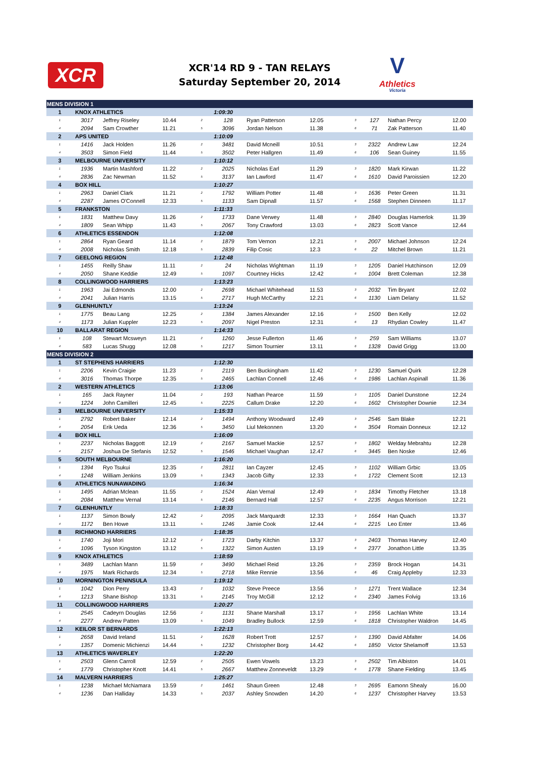XCR
XCR'14 RD 9 - TAN RELAYS
Saturday September 20, 2014
V
Athletics
Victoria
| MENS DIVISION 1 | | | | | | | | | | | |
| 1 | KNOX ATHLETICS | | | | 1:09:30 | | | | | | |
| 1 | 3017 | Jeffrey Riseley | 10.44 | 2 | 128 | Ryan Patterson | 12.05 | 3 | 127 | Nathan Percy | 12.00 |
| 4 | 2094 | Sam Crowther | 11.21 | 5 | 3096 | Jordan Nelson | 11.38 | 6 | 71 | Zak Patterson | 11.40 |
| 2 | APS UNITED | | | | 1:10:09 | | | | | | |
| 1 | 1416 | Jack Holden | 11.26 | 2 | 3481 | David Mcneill | 10.51 | 3 | 2322 | Andrew Law | 12.24 |
| 4 | 3503 | Simon Field | 11.44 | 5 | 3502 | Peter Hallgren | 11.49 | 6 | 106 | Sean Guiney | 11.55 |
| 3 | MELBOURNE UNIVERSITY | | | | 1:10:12 | | | | | | |
| 1 | 1936 | Martin Mashford | 11.22 | 2 | 2025 | Nicholas Earl | 11.29 | 3 | 1820 | Mark Kirwan | 11.22 |
| 4 | 2836 | Zac Newman | 11.52 | 5 | 3137 | Ian Lawford | 11.47 | 6 | 1610 | David Paroissien | 12.20 |
| 4 | BOX HILL | | | | 1:10:27 | | | | | | |
| 1 | 2963 | Daniel Clark | 11.21 | 2 | 1792 | William Potter | 11.48 | 3 | 1636 | Peter Green | 11.31 |
| 4 | 2287 | James O'Connell | 12.33 | 5 | 1133 | Sam Dipnall | 11.57 | 6 | 1568 | Stephen Dinneen | 11.17 |
| 5 | FRANKSTON | | | | 1:11:33 | | | | | | |
| 1 | 1831 | Matthew Davy | 11.26 | 2 | 1733 | Dane Verwey | 11.48 | 3 | 2840 | Douglas Hamerlok | 11.39 |
| 4 | 1809 | Sean Whipp | 11.43 | 5 | 2067 | Tony Crawford | 13.03 | 6 | 2823 | Scott Vance | 12.44 |
| 6 | ATHLETICS ESSENDON | | | | 1:12:08 | | | | | | |
| 1 | 2864 | Ryan Geard | 11.14 | 2 | 1879 | Tom Vernon | 12.21 | 3 | 2007 | Michael Johnson | 12.24 |
| 4 | 2008 | Nicholas Smith | 12.18 | 5 | 2839 | Filip Cosic | 12.3 | 6 | 22 | Mitchel Brown | 11.21 |
| 7 | GEELONG REGION | | | | 1:12:48 | | | | | | |
| 1 | 1455 | Reilly Shaw | 11.11 | 2 | 24 | Nicholas Wightman | 11.19 | 3 | 1205 | Daniel Hutchinson | 12.09 |
| 4 | 2050 | Shane Keddie | 12.49 | 5 | 1097 | Courtney Hicks | 12.42 | 6 | 1004 | Brett Coleman | 12.38 |
| 8 | COLLINGWOOD HARRIERS | | | | 1:13:23 | | | | | | |
| 1 | 1963 | Jai Edmonds | 12.00 | 2 | 2698 | Michael Whitehead | 11.53 | 3 | 2032 | Tim Bryant | 12.02 |
| 4 | 2041 | Julian Harris | 13.15 | 5 | 2717 | Hugh McCarthy | 12.21 | 6 | 1130 | Liam Delany | 11.52 |
| 9 | GLENHUNTLY | | | | 1:13:24 | | | | | | |
| 1 | 1775 | Beau Lang | 12.25 | 2 | 1384 | James Alexander | 12.16 | 3 | 1500 | Ben Kelly | 12.02 |
| 4 | 1173 | Julian Kuppler | 12.23 | 5 | 2097 | Nigel Preston | 12.31 | 6 | 13 | Rhydian Cowley | 11.47 |
| 10 | BALLARAT REGION | | | | 1:14:33 | | | | | | |
| 1 | 108 | Stewart Mcsweyn | 11.21 | 2 | 1260 | Jesse Fullerton | 11.46 | 3 | 259 | Sam Williams | 13.07 |
| 4 | 583 | Lucas Shugg | 12.08 | 5 | 1217 | Simon Tournier | 13.11 | 6 | 1328 | David Grigg | 13.00 |
| MENS DIVISION 2 | | | | | | | | | | | |
| 1 | ST STEPHENS HARRIERS | | | | 1:12:30 | | | | | | |
| 1 | 2206 | Kevin Craigie | 11.23 | 2 | 2119 | Ben Buckingham | 11.42 | 3 | 1230 | Samuel Quirk | 12.28 |
| 4 | 3016 | Thomas Thorpe | 12.35 | 5 | 2465 | Lachlan Connell | 12.46 | 6 | 1986 | Lachlan Aspinall | 11.36 |
| 2 | WESTERN ATHLETICS | | | | 1:13:06 | | | | | | |
| 1 | 165 | Jack Rayner | 11.04 | 2 | 193 | Nathan Pearce | 11.59 | 3 | 1105 | Daniel Dunstone | 12.24 |
| 4 | 1224 | John Camilleri | 12.45 | 5 | 2225 | Callum Drake | 12.20 | 6 | 1602 | Christopher Downie | 12.34 |
| 3 | MELBOURNE UNIVERSITY | | | | 1:15:33 | | | | | | |
| 1 | 2792 | Robert Baker | 12.14 | 2 | 1494 | Anthony Woodward | 12.49 | 3 | 2546 | Sam Blake | 12.21 |
| 4 | 2054 | Erik Ueda | 12.36 | 5 | 3450 | Liul Mekonnen | 13.20 | 6 | 3504 | Romain Donneux | 12.12 |
| 4 | BOX HILL | | | | 1:16:09 | | | | | | |
| 1 | 2237 | Nicholas Baggott | 12.19 | 2 | 2167 | Samuel Mackie | 12.57 | 3 | 1802 | Welday Mebrahtu | 12.28 |
| 4 | 2157 | Joshua De Stefanis | 12.52 | 5 | 1546 | Michael Vaughan | 12.47 | 6 | 3445 | Ben Noske | 12.46 |
| 5 | SOUTH MELBOURNE | | | | 1:16:20 | | | | | | |
| 1 | 1394 | Ryo Tsukui | 12.35 | 2 | 2811 | Ian Cayzer | 12.45 | 3 | 1102 | William Grbic | 13.05 |
| 4 | 1248 | William Jenkins | 13.09 | 5 | 1343 | Jacob Gifty | 12.33 | 6 | 1722 | Clement Scott | 12.13 |
| 6 | ATHLETICS NUNAWADING | | | | 1:16:34 | | | | | | |
| 1 | 1495 | Adrian Mclean | 11.55 | 2 | 1524 | Alan Vernal | 12.49 | 3 | 1834 | Timothy Fletcher | 13.18 |
| 4 | 2084 | Matthew Vernal | 13.14 | 5 | 2146 | Bernard Hall | 12.57 | 6 | 2235 | Angus Morrison | 12.21 |
| 7 | GLENHUNTLY | | | | 1:18:33 | | | | | | |
| 1 | 1137 | Simon Bowly | 12.42 | 2 | 2095 | Jack Marquardt | 12.33 | 3 | 1664 | Han Quach | 13.37 |
| 4 | 1172 | Ben Howe | 13.11 | 5 | 1246 | Jamie Cook | 12.44 | 6 | 2215 | Leo Enter | 13.46 |
| 8 | RICHMOND HARRIERS | | | | 1:18:35 | | | | | | |
| 1 | 1740 | Joji Mori | 12.12 | 2 | 1723 | Darby Kitchin | 13.37 | 3 | 2403 | Thomas Harvey | 12.40 |
| 4 | 1096 | Tyson Kingston | 13.12 | 5 | 1322 | Simon Austen | 13.19 | 6 | 2377 | Jonathon Little | 13.35 |
| 9 | KNOX ATHLETICS | | | | 1:18:59 | | | | | | |
| 1 | 3489 | Lachlan Mann | 11.59 | 2 | 3490 | Michael Reid | 13.26 | 3 | 2359 | Brock Hogan | 14.31 |
| 4 | 1975 | Mark Richards | 12.34 | 5 | 2718 | Mike Rennie | 13.56 | 6 | 46 | Craig Appleby | 12.33 |
| 10 | MORNINGTON PENINSULA | | | | 1:19:12 | | | | | | |
| 1 | 1042 | Dion Perry | 13.43 | 2 | 1032 | Steve Preece | 13.56 | 3 | 1271 | Trent Wallace | 12.34 |
| 4 | 1213 | Shane Bishop | 13.31 | 5 | 2145 | Troy McGill | 12.12 | 6 | 2340 | James Folvig | 13.16 |
| 11 | COLLINGWOOD HARRIERS | | | | 1:20:27 | | | | | | |
| 1 | 2545 | Cadeyrn Douglas | 12.56 | 2 | 1131 | Shane Marshall | 13.17 | 3 | 1956 | Lachlan White | 13.14 |
| 4 | 2277 | Andrew Patten | 13.09 | 5 | 1049 | Bradley Bullock | 12.59 | 6 | 1818 | Christopher Waldron | 14.45 |
| 12 | KEILOR ST BERNARDS | | | | 1:22:13 | | | | | | |
| 1 | 2658 | David Ireland | 11.51 | 2 | 1628 | Robert Trott | 12.57 | 3 | 1390 | David Abfalter | 14.06 |
| 4 | 1357 | Domenic Michienzi | 14.44 | 5 | 1232 | Christopher Borg | 14.42 | 6 | 1850 | Victor Shelamoff | 13.53 |
| 13 | ATHLETICS WAVERLEY | | | | 1:22:20 | | | | | | |
| 1 | 2503 | Glenn Carroll | 12.59 | 2 | 2505 | Ewen Vowels | 13.23 | 3 | 2502 | Tim Albiston | 14.01 |
| 4 | 1779 | Christopher Knott | 14.41 | 5 | 2667 | Matthew Zonneveldt | 13.29 | 6 | 1778 | Shane Fielding | 13.45 |
| 14 | MALVERN HARRIERS | | | | 1:25:27 | | | | | | |
| 1 | 1238 | Michael McNamara | 13.59 | 2 | 1461 | Shaun Green | 12.48 | 3 | 2695 | Eamonn Shealy | 16.00 |
| 4 | 1236 | Dan Halliday | 14.33 | 5 | 2037 | Ashley Snowden | 14.20 | 6 | 1237 | Christopher Harvey | 13.53 |